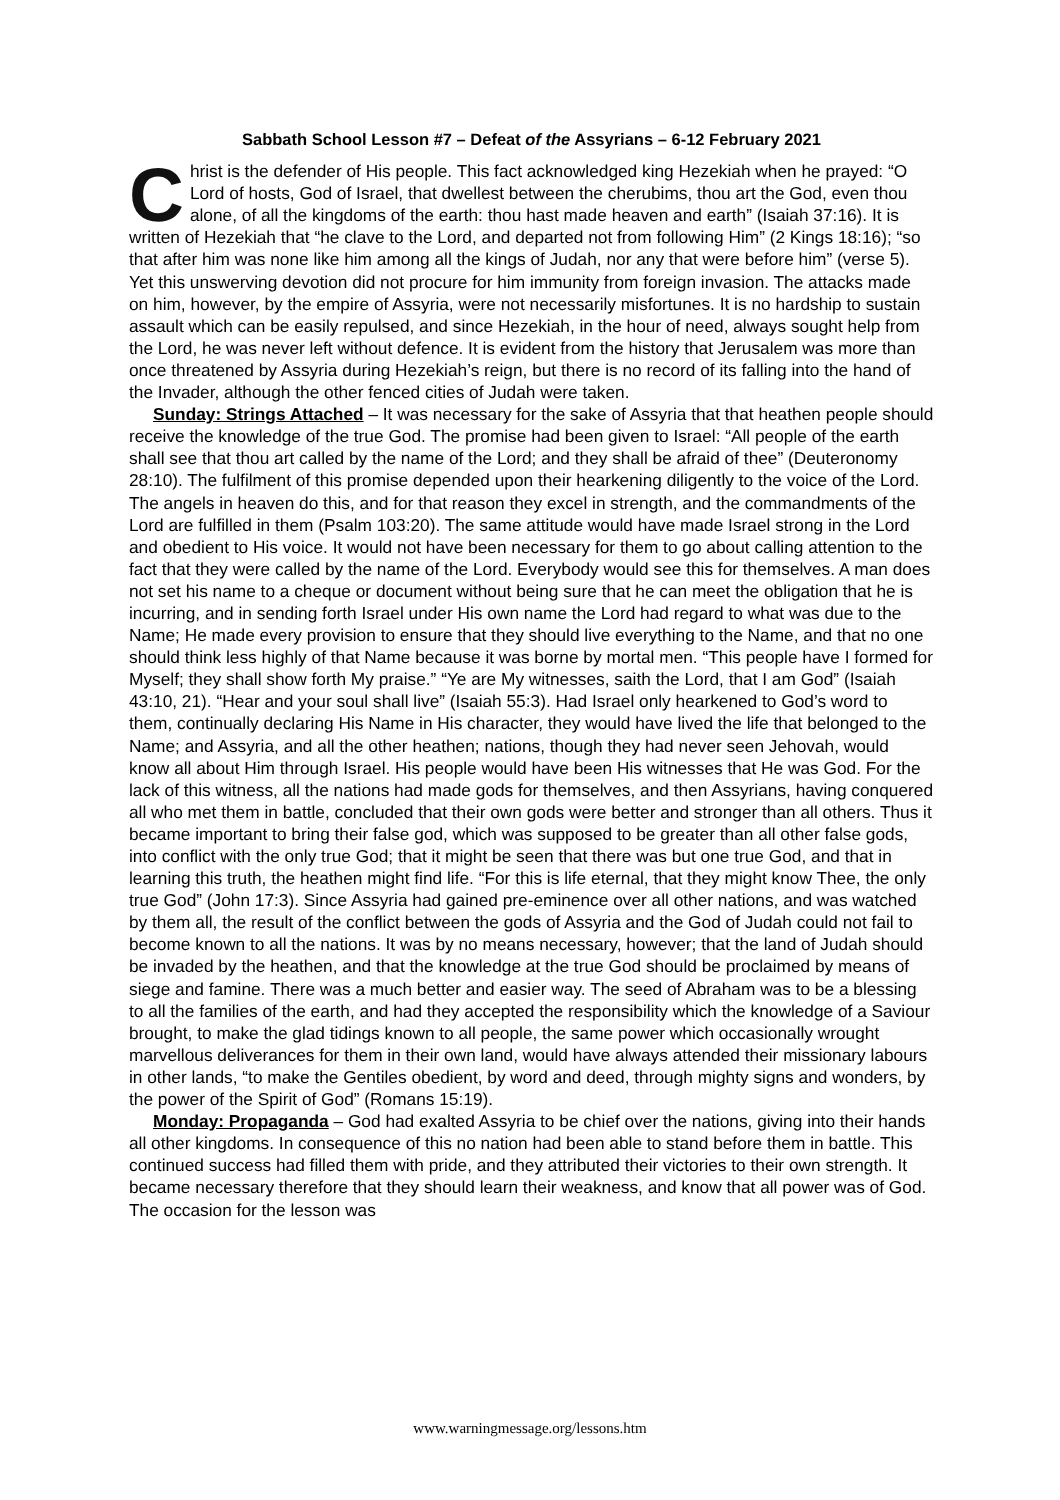Sabbath School Lesson #7 – Defeat of the Assyrians – 6-12 February 2021
Christ is the defender of His people. This fact acknowledged king Hezekiah when he prayed: “O Lord of hosts, God of Israel, that dwellest between the cherubims, thou art the God, even thou alone, of all the kingdoms of the earth: thou hast made heaven and earth” (Isaiah 37:16). It is written of Hezekiah that “he clave to the Lord, and departed not from following Him” (2 Kings 18:16); “so that after him was none like him among all the kings of Judah, nor any that were before him” (verse 5). Yet this unswerving devotion did not procure for him immunity from foreign invasion. The attacks made on him, however, by the empire of Assyria, were not necessarily misfortunes. It is no hardship to sustain assault which can be easily repulsed, and since Hezekiah, in the hour of need, always sought help from the Lord, he was never left without defence. It is evident from the history that Jerusalem was more than once threatened by Assyria during Hezekiah’s reign, but there is no record of its falling into the hand of the Invader, although the other fenced cities of Judah were taken.
Sunday: Strings Attached – It was necessary for the sake of Assyria that that heathen people should receive the knowledge of the true God. The promise had been given to Israel: “All people of the earth shall see that thou art called by the name of the Lord; and they shall be afraid of thee” (Deuteronomy 28:10). The fulfilment of this promise depended upon their hearkening diligently to the voice of the Lord. The angels in heaven do this, and for that reason they excel in strength, and the commandments of the Lord are fulfilled in them (Psalm 103:20). The same attitude would have made Israel strong in the Lord and obedient to His voice. It would not have been necessary for them to go about calling attention to the fact that they were called by the name of the Lord. Everybody would see this for themselves. A man does not set his name to a cheque or document without being sure that he can meet the obligation that he is incurring, and in sending forth Israel under His own name the Lord had regard to what was due to the Name; He made every provision to ensure that they should live everything to the Name, and that no one should think less highly of that Name because it was borne by mortal men. “This people have I formed for Myself; they shall show forth My praise.” “Ye are My witnesses, saith the Lord, that I am God” (Isaiah 43:10, 21). “Hear and your soul shall live” (Isaiah 55:3). Had Israel only hearkened to God’s word to them, continually declaring His Name in His character, they would have lived the life that belonged to the Name; and Assyria, and all the other heathen; nations, though they had never seen Jehovah, would know all about Him through Israel. His people would have been His witnesses that He was God. For the lack of this witness, all the nations had made gods for themselves, and then Assyrians, having conquered all who met them in battle, concluded that their own gods were better and stronger than all others. Thus it became important to bring their false god, which was supposed to be greater than all other false gods, into conflict with the only true God; that it might be seen that there was but one true God, and that in learning this truth, the heathen might find life. “For this is life eternal, that they might know Thee, the only true God” (John 17:3). Since Assyria had gained pre-eminence over all other nations, and was watched by them all, the result of the conflict between the gods of Assyria and the God of Judah could not fail to become known to all the nations. It was by no means necessary, however; that the land of Judah should be invaded by the heathen, and that the knowledge at the true God should be proclaimed by means of siege and famine. There was a much better and easier way. The seed of Abraham was to be a blessing to all the families of the earth, and had they accepted the responsibility which the knowledge of a Saviour brought, to make the glad tidings known to all people, the same power which occasionally wrought marvellous deliverances for them in their own land, would have always attended their missionary labours in other lands, “to make the Gentiles obedient, by word and deed, through mighty signs and wonders, by the power of the Spirit of God” (Romans 15:19).
Monday: Propaganda – God had exalted Assyria to be chief over the nations, giving into their hands all other kingdoms. In consequence of this no nation had been able to stand before them in battle. This continued success had filled them with pride, and they attributed their victories to their own strength. It became necessary therefore that they should learn their weakness, and know that all power was of God. The occasion for the lesson was
www.warningmessage.org/lessons.htm